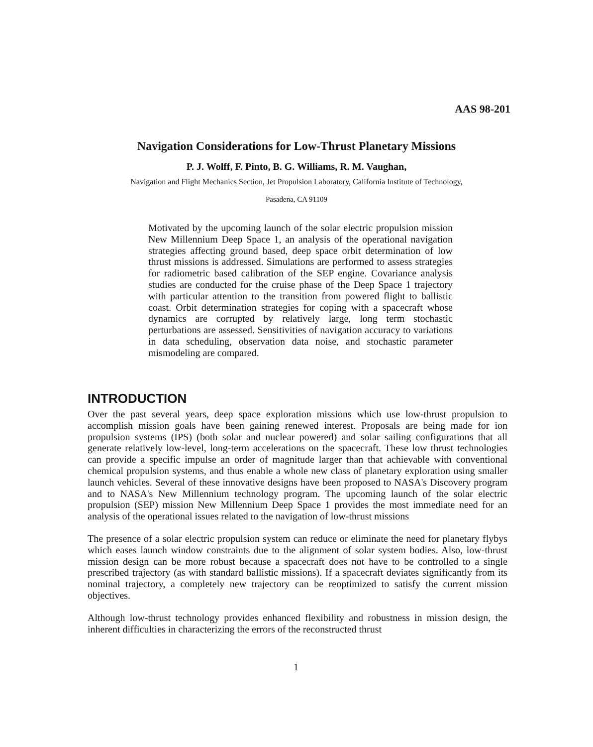AAS 98-201
Navigation Considerations for Low-Thrust Planetary Missions
P. J. Wolff, F. Pinto, B. G. Williams, R. M. Vaughan,
Navigation and Flight Mechanics Section, Jet Propulsion Laboratory, California Institute of Technology,
Pasadena, CA 91109
Motivated by the upcoming launch of the solar electric propulsion mission New Millennium Deep Space 1, an analysis of the operational navigation strategies affecting ground based, deep space orbit determination of low thrust missions is addressed. Simulations are performed to assess strategies for radiometric based calibration of the SEP engine. Covariance analysis studies are conducted for the cruise phase of the Deep Space 1 trajectory with particular attention to the transition from powered flight to ballistic coast. Orbit determination strategies for coping with a spacecraft whose dynamics are corrupted by relatively large, long term stochastic perturbations are assessed. Sensitivities of navigation accuracy to variations in data scheduling, observation data noise, and stochastic parameter mismodeling are compared.
INTRODUCTION
Over the past several years, deep space exploration missions which use low-thrust propulsion to accomplish mission goals have been gaining renewed interest. Proposals are being made for ion propulsion systems (IPS) (both solar and nuclear powered) and solar sailing configurations that all generate relatively low-level, long-term accelerations on the spacecraft. These low thrust technologies can provide a specific impulse an order of magnitude larger than that achievable with conventional chemical propulsion systems, and thus enable a whole new class of planetary exploration using smaller launch vehicles. Several of these innovative designs have been proposed to NASA's Discovery program and to NASA's New Millennium technology program. The upcoming launch of the solar electric propulsion (SEP) mission New Millennium Deep Space 1 provides the most immediate need for an analysis of the operational issues related to the navigation of low-thrust missions
The presence of a solar electric propulsion system can reduce or eliminate the need for planetary flybys which eases launch window constraints due to the alignment of solar system bodies. Also, low-thrust mission design can be more robust because a spacecraft does not have to be controlled to a single prescribed trajectory (as with standard ballistic missions). If a spacecraft deviates significantly from its nominal trajectory, a completely new trajectory can be reoptimized to satisfy the current mission objectives.
Although low-thrust technology provides enhanced flexibility and robustness in mission design, the inherent difficulties in characterizing the errors of the reconstructed thrust
1